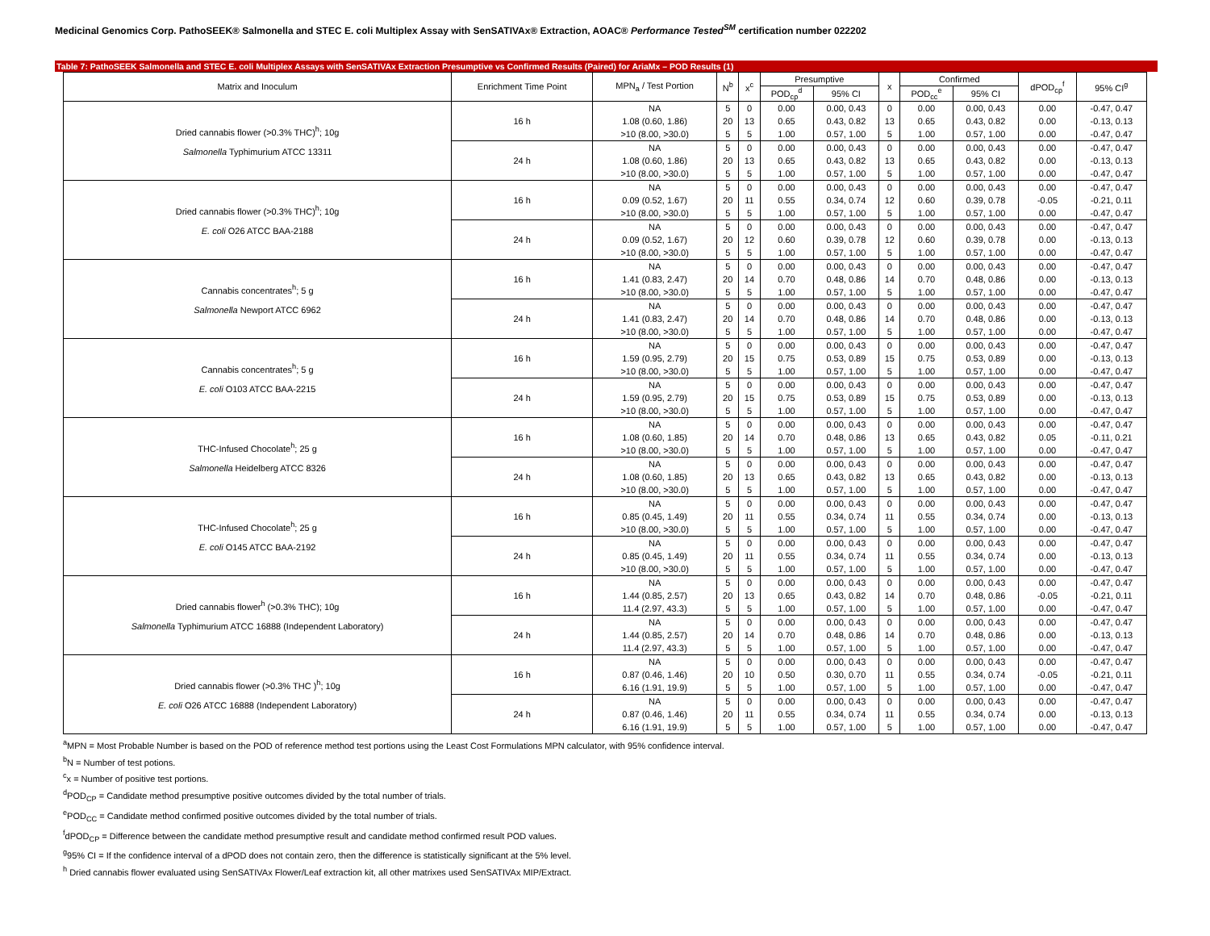Medicinal Genomics Corp. PathoSEEK® Salmonella and STEC E. coli Multiplex Assay with SenSATIVAx® Extraction, AOAC® Performance Tested<sup>SM</sup> certification number 022202
Table 7: PathoSEEK Salmonella and STEC E. coli Multiplex Assays with SenSATIVAx Extraction Presumptive vs Confirmed Results (Paired) for AriaMx – POD Results (1)
| Matrix and Inoculum | Enrichment Time Point | MPN<sub>a</sub> / Test Portion | N<sup>b</sup> | x<sup>c</sup> | Presumptive | | x | Confirmed | | dPOD<sub>cp</sub><sup>f</sup> | 95% CI<sup>g</sup> |
| --- | --- | --- | --- | --- | --- | --- | --- | --- | --- | --- | --- |
| | | | | | POD<sub>cp</sub><sup>d</sup> | 95% CI | | POD<sub>cc</sub><sup>e</sup> | 95% CI | | |
| Dried cannabis flower (>0.3% THC)<sup>h</sup>; 10g Salmonella Typhimurium ATCC 13311 | 16 h | NA | 5 | 0 | 0.00 | 0.00, 0.43 | 0 | 0.00 | 0.00, 0.43 | 0.00 | -0.47, 0.47 |
| | | 1.08 (0.60, 1.86) | 20 | 13 | 0.65 | 0.43, 0.82 | 13 | 0.65 | 0.43, 0.82 | 0.00 | -0.13, 0.13 |
| | | >10 (8.00, >30.0) | 5 | 5 | 1.00 | 0.57, 1.00 | 5 | 1.00 | 0.57, 1.00 | 0.00 | -0.47, 0.47 |
| | 24 h | NA | 5 | 0 | 0.00 | 0.00, 0.43 | 0 | 0.00 | 0.00, 0.43 | 0.00 | -0.47, 0.47 |
| | | 1.08 (0.60, 1.86) | 20 | 13 | 0.65 | 0.43, 0.82 | 13 | 0.65 | 0.43, 0.82 | 0.00 | -0.13, 0.13 |
| | | >10 (8.00, >30.0) | 5 | 5 | 1.00 | 0.57, 1.00 | 5 | 1.00 | 0.57, 1.00 | 0.00 | -0.47, 0.47 |
| Dried cannabis flower (>0.3% THC)<sup>h</sup>; 10g E. coli O26 ATCC BAA-2188 | 16 h | NA | 5 | 0 | 0.00 | 0.00, 0.43 | 0 | 0.00 | 0.00, 0.43 | 0.00 | -0.47, 0.47 |
| | | 0.09 (0.52, 1.67) | 20 | 11 | 0.55 | 0.34, 0.74 | 12 | 0.60 | 0.39, 0.78 | -0.05 | -0.21, 0.11 |
| | | >10 (8.00, >30.0) | 5 | 5 | 1.00 | 0.57, 1.00 | 5 | 1.00 | 0.57, 1.00 | 0.00 | -0.47, 0.47 |
| | 24 h | NA | 5 | 0 | 0.00 | 0.00, 0.43 | 0 | 0.00 | 0.00, 0.43 | 0.00 | -0.47, 0.47 |
| | | 0.09 (0.52, 1.67) | 20 | 12 | 0.60 | 0.39, 0.78 | 12 | 0.60 | 0.39, 0.78 | 0.00 | -0.13, 0.13 |
| | | >10 (8.00, >30.0) | 5 | 5 | 1.00 | 0.57, 1.00 | 5 | 1.00 | 0.57, 1.00 | 0.00 | -0.47, 0.47 |
| Cannabis concentrates<sup>h</sup>; 5 g Salmonella Newport ATCC 6962 | 16 h | NA | 5 | 0 | 0.00 | 0.00, 0.43 | 0 | 0.00 | 0.00, 0.43 | 0.00 | -0.47, 0.47 |
| | | 1.41 (0.83, 2.47) | 20 | 14 | 0.70 | 0.48, 0.86 | 14 | 0.70 | 0.48, 0.86 | 0.00 | -0.13, 0.13 |
| | | >10 (8.00, >30.0) | 5 | 5 | 1.00 | 0.57, 1.00 | 5 | 1.00 | 0.57, 1.00 | 0.00 | -0.47, 0.47 |
| | 24 h | NA | 5 | 0 | 0.00 | 0.00, 0.43 | 0 | 0.00 | 0.00, 0.43 | 0.00 | -0.47, 0.47 |
| | | 1.41 (0.83, 2.47) | 20 | 14 | 0.70 | 0.48, 0.86 | 14 | 0.70 | 0.48, 0.86 | 0.00 | -0.13, 0.13 |
| | | >10 (8.00, >30.0) | 5 | 5 | 1.00 | 0.57, 1.00 | 5 | 1.00 | 0.57, 1.00 | 0.00 | -0.47, 0.47 |
| Cannabis concentrates<sup>h</sup>; 5 g E. coli O103 ATCC BAA-2215 | 16 h | NA | 5 | 0 | 0.00 | 0.00, 0.43 | 0 | 0.00 | 0.00, 0.43 | 0.00 | -0.47, 0.47 |
| | | 1.59 (0.95, 2.79) | 20 | 15 | 0.75 | 0.53, 0.89 | 15 | 0.75 | 0.53, 0.89 | 0.00 | -0.13, 0.13 |
| | | >10 (8.00, >30.0) | 5 | 5 | 1.00 | 0.57, 1.00 | 5 | 1.00 | 0.57, 1.00 | 0.00 | -0.47, 0.47 |
| | 24 h | NA | 5 | 0 | 0.00 | 0.00, 0.43 | 0 | 0.00 | 0.00, 0.43 | 0.00 | -0.47, 0.47 |
| | | 1.59 (0.95, 2.79) | 20 | 15 | 0.75 | 0.53, 0.89 | 15 | 0.75 | 0.53, 0.89 | 0.00 | -0.13, 0.13 |
| | | >10 (8.00, >30.0) | 5 | 5 | 1.00 | 0.57, 1.00 | 5 | 1.00 | 0.57, 1.00 | 0.00 | -0.47, 0.47 |
| THC-Infused Chocolate<sup>h</sup>; 25 g Salmonella Heidelberg ATCC 8326 | 16 h | NA | 5 | 0 | 0.00 | 0.00, 0.43 | 0 | 0.00 | 0.00, 0.43 | 0.00 | -0.47, 0.47 |
| | | 1.08 (0.60, 1.85) | 20 | 14 | 0.70 | 0.48, 0.86 | 13 | 0.65 | 0.43, 0.82 | 0.05 | -0.11, 0.21 |
| | | >10 (8.00, >30.0) | 5 | 5 | 1.00 | 0.57, 1.00 | 5 | 1.00 | 0.57, 1.00 | 0.00 | -0.47, 0.47 |
| | 24 h | NA | 5 | 0 | 0.00 | 0.00, 0.43 | 0 | 0.00 | 0.00, 0.43 | 0.00 | -0.47, 0.47 |
| | | 1.08 (0.60, 1.85) | 20 | 13 | 0.65 | 0.43, 0.82 | 13 | 0.65 | 0.43, 0.82 | 0.00 | -0.13, 0.13 |
| | | >10 (8.00, >30.0) | 5 | 5 | 1.00 | 0.57, 1.00 | 5 | 1.00 | 0.57, 1.00 | 0.00 | -0.47, 0.47 |
| THC-Infused Chocolate<sup>h</sup>; 25 g E. coli O145 ATCC BAA-2192 | 16 h | NA | 5 | 0 | 0.00 | 0.00, 0.43 | 0 | 0.00 | 0.00, 0.43 | 0.00 | -0.47, 0.47 |
| | | 0.85 (0.45, 1.49) | 20 | 11 | 0.55 | 0.34, 0.74 | 11 | 0.55 | 0.34, 0.74 | 0.00 | -0.13, 0.13 |
| | | >10 (8.00, >30.0) | 5 | 5 | 1.00 | 0.57, 1.00 | 5 | 1.00 | 0.57, 1.00 | 0.00 | -0.47, 0.47 |
| | 24 h | NA | 5 | 0 | 0.00 | 0.00, 0.43 | 0 | 0.00 | 0.00, 0.43 | 0.00 | -0.47, 0.47 |
| | | 0.85 (0.45, 1.49) | 20 | 11 | 0.55 | 0.34, 0.74 | 11 | 0.55 | 0.34, 0.74 | 0.00 | -0.13, 0.13 |
| | | >10 (8.00, >30.0) | 5 | 5 | 1.00 | 0.57, 1.00 | 5 | 1.00 | 0.57, 1.00 | 0.00 | -0.47, 0.47 |
| Dried cannabis flower<sup>h</sup> (>0.3% THC); 10g Salmonella Typhimurium ATCC 16888 (Independent Laboratory) | 16 h | NA | 5 | 0 | 0.00 | 0.00, 0.43 | 0 | 0.00 | 0.00, 0.43 | 0.00 | -0.47, 0.47 |
| | | 1.44 (0.85, 2.57) | 20 | 13 | 0.65 | 0.43, 0.82 | 14 | 0.70 | 0.48, 0.86 | -0.05 | -0.21, 0.11 |
| | | 11.4 (2.97, 43.3) | 5 | 5 | 1.00 | 0.57, 1.00 | 5 | 1.00 | 0.57, 1.00 | 0.00 | -0.47, 0.47 |
| | 24 h | NA | 5 | 0 | 0.00 | 0.00, 0.43 | 0 | 0.00 | 0.00, 0.43 | 0.00 | -0.47, 0.47 |
| | | 1.44 (0.85, 2.57) | 20 | 14 | 0.70 | 0.48, 0.86 | 14 | 0.70 | 0.48, 0.86 | 0.00 | -0.13, 0.13 |
| | | 11.4 (2.97, 43.3) | 5 | 5 | 1.00 | 0.57, 1.00 | 5 | 1.00 | 0.57, 1.00 | 0.00 | -0.47, 0.47 |
| Dried cannabis flower (>0.3% THC )<sup>h</sup>; 10g E. coli O26 ATCC 16888 (Independent Laboratory) | 16 h | NA | 5 | 0 | 0.00 | 0.00, 0.43 | 0 | 0.00 | 0.00, 0.43 | 0.00 | -0.47, 0.47 |
| | | 0.87 (0.46, 1.46) | 20 | 10 | 0.50 | 0.30, 0.70 | 11 | 0.55 | 0.34, 0.74 | -0.05 | -0.21, 0.11 |
| | | 6.16 (1.91, 19.9) | 5 | 5 | 1.00 | 0.57, 1.00 | 5 | 1.00 | 0.57, 1.00 | 0.00 | -0.47, 0.47 |
| | 24 h | NA | 5 | 0 | 0.00 | 0.00, 0.43 | 0 | 0.00 | 0.00, 0.43 | 0.00 | -0.47, 0.47 |
| | | 0.87 (0.46, 1.46) | 20 | 11 | 0.55 | 0.34, 0.74 | 11 | 0.55 | 0.34, 0.74 | 0.00 | -0.13, 0.13 |
| | | 6.16 (1.91, 19.9) | 5 | 5 | 1.00 | 0.57, 1.00 | 5 | 1.00 | 0.57, 1.00 | 0.00 | -0.47, 0.47 |
<sup>a</sup> MPN = Most Probable Number is based on the POD of reference method test portions using the Least Cost Formulations MPN calculator, with 95% confidence interval.
<sup>b</sup> N = Number of test potions.
<sup>c</sup> x = Number of positive test portions.
<sup>d</sup> POD<sub>CP</sub> = Candidate method presumptive positive outcomes divided by the total number of trials.
<sup>e</sup> POD<sub>CC</sub> = Candidate method confirmed positive outcomes divided by the total number of trials.
<sup>f</sup> dPOD<sub>CP</sub> = Difference between the candidate method presumptive result and candidate method confirmed result POD values.
<sup>g</sup> 95% CI = If the confidence interval of a dPOD does not contain zero, then the difference is statistically significant at the 5% level.
<sup>h</sup> Dried cannabis flower evaluated using SenSATIVAx Flower/Leaf extraction kit, all other matrixes used SenSATIVAx MIP/Extract.